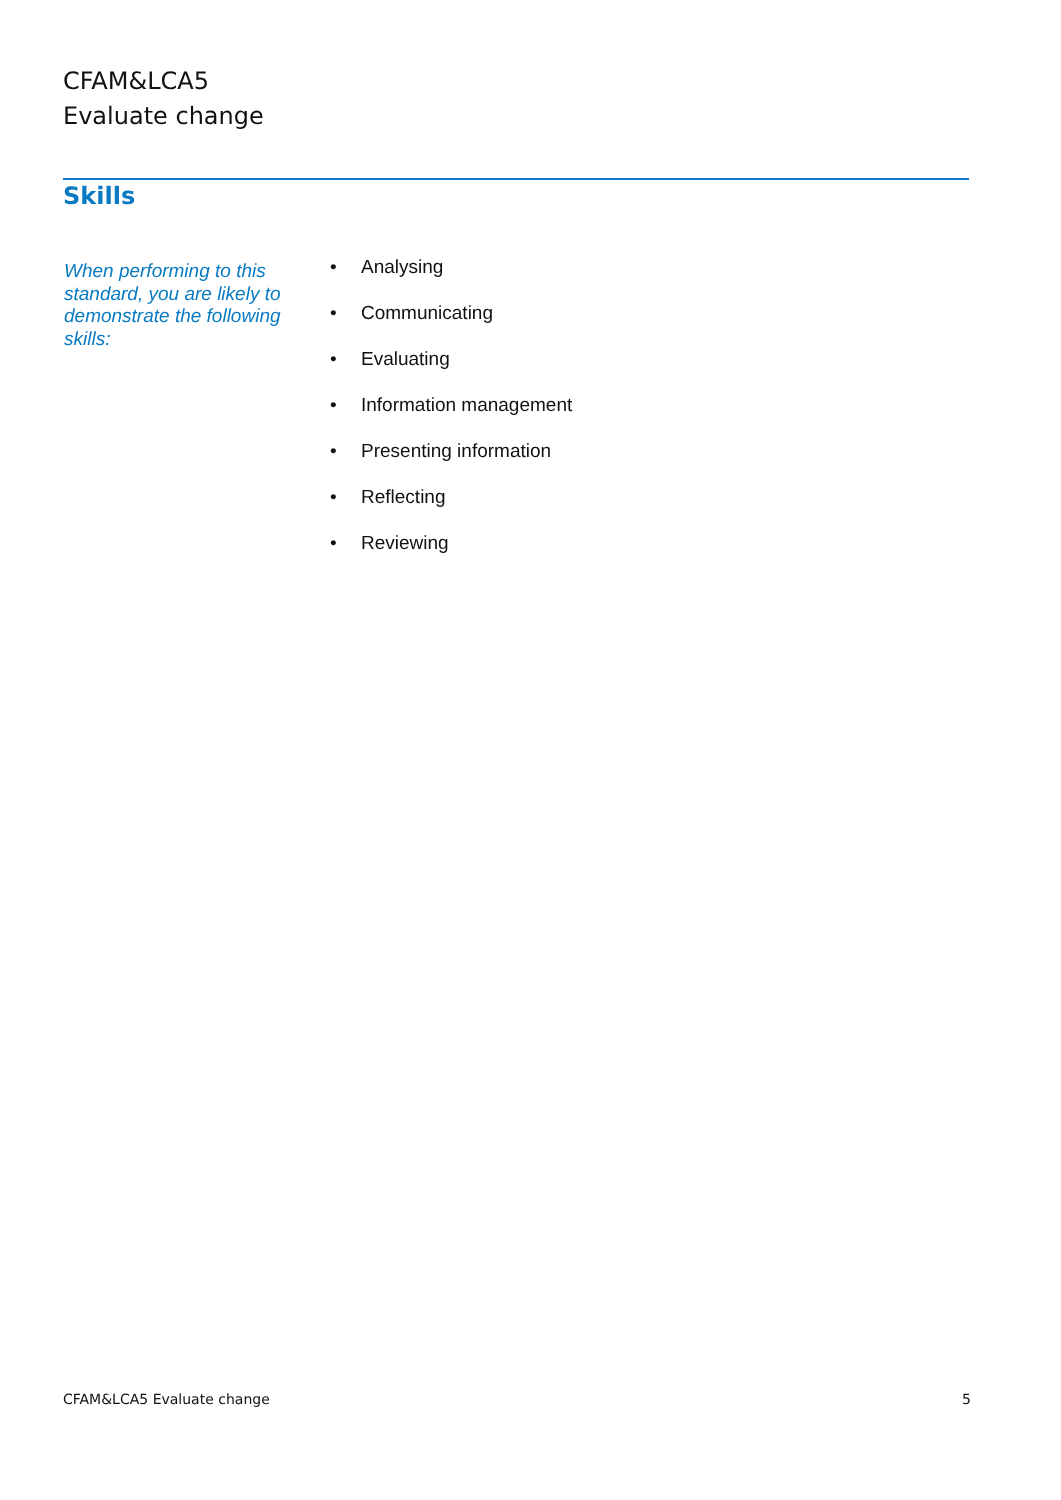CFAM&LCA5
Evaluate change
Skills
When performing to this standard, you are likely to demonstrate the following skills:
• Analysing
• Communicating
• Evaluating
• Information management
• Presenting information
• Reflecting
• Reviewing
CFAM&LCA5 Evaluate change 5